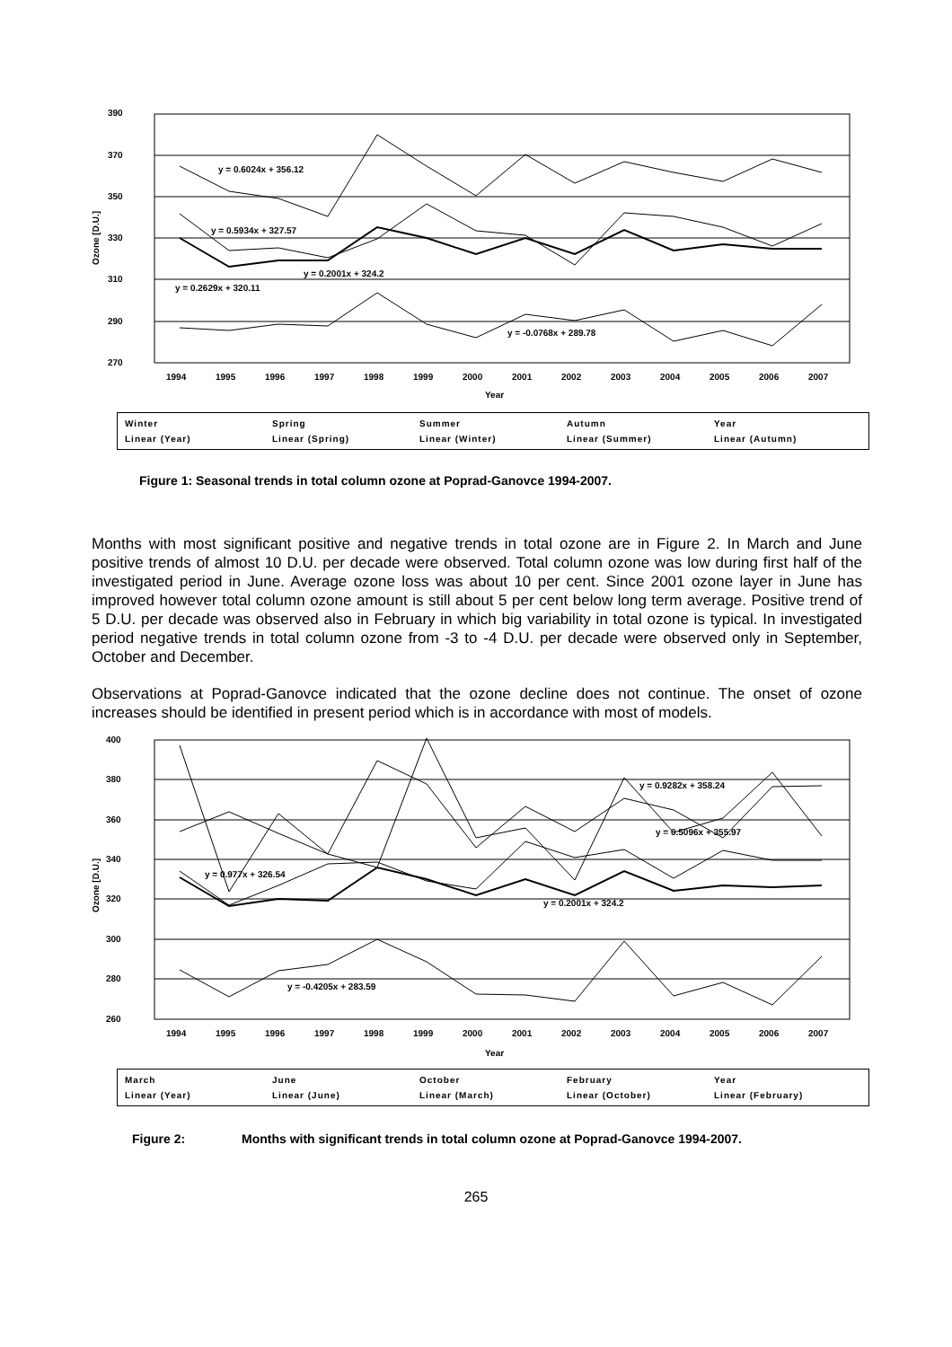390
370
350
330
310
290
270
Ozone [D.U.]
y = 0.6024x + 356.12
y = 0.5934x + 327.57
y = 0.2001x + 324.2
y = 0.2629x + 320.11
y = -0.0768x + 289.78
1994
1995
1996
1997
1998
1999
2000
2001
2002
2003
2004
2005
2006
2007
Year
Winter Spring Summer Autumn Year Linear (Year) Linear (Spring) Linear (Winter) Linear (Summer) Linear (Autumn)
Figure 1: Seasonal trends in total column ozone at Poprad-Ganovce 1994-2007.
Months with most significant positive and negative trends in total ozone are in Figure 2. In March and June positive trends of almost 10 D.U. per decade were observed. Total column ozone was low during first half of the investigated period in June. Average ozone loss was about 10 per cent. Since 2001 ozone layer in June has improved however total column ozone amount is still about 5 per cent below long term average. Positive trend of 5 D.U. per decade was observed also in February in which big variability in total ozone is typical. In investigated period negative trends in total column ozone from -3 to -4 D.U. per decade were observed only in September, October and December.
Observations at Poprad-Ganovce indicated that the ozone decline does not continue. The onset of ozone increases should be identified in present period which is in accordance with most of models.
400
380
360
340
320
300
280
260
Ozone [D.U.]
y = 0.9282x + 358.24
y = 0.5096x + 355.97
y = 0.977x + 326.54
y = 0.2001x + 324.2
y = -0.4205x + 283.59
1994
1995
1996
1997
1998
1999
2000
2001
2002
2003
2004
2005
2006
2007
Year
March June October February Year Linear (Year) Linear (June) Linear (March) Linear (October) Linear (February)
Figure 2: Months with significant trends in total column ozone at Poprad-Ganovce 1994-2007.
265